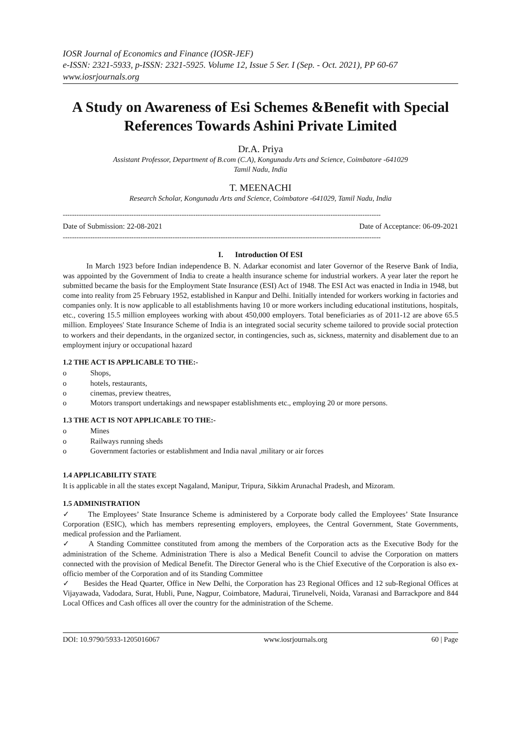IOSR Journal of Economics and Finance (IOSR-JEF)
e-ISSN: 2321-5933, p-ISSN: 2321-5925. Volume 12, Issue 5 Ser. I (Sep. - Oct. 2021), PP 60-67
www.iosrjournals.org
A Study on Awareness of Esi Schemes &Benefit with Special References Towards Ashini Private Limited
Dr.A. Priya
Assistant Professor, Department of B.com (C.A), Kongunadu Arts and Science, Coimbatore -641029
Tamil Nadu, India
T. MEENACHI
Research Scholar, Kongunadu Arts and Science, Coimbatore -641029, Tamil Nadu, India
-------------------------------------------------------------------------------------------------------------------------------------------
Date of Submission: 22-08-2021 Date of Acceptance: 06-09-2021
-------------------------------------------------------------------------------------------------------------------------------------------
I. Introduction Of ESI
In March 1923 before Indian independence B. N. Adarkar economist and later Governor of the Reserve Bank of India, was appointed by the Government of India to create a health insurance scheme for industrial workers. A year later the report he submitted became the basis for the Employment State Insurance (ESI) Act of 1948. The ESI Act was enacted in India in 1948, but come into reality from 25 February 1952, established in Kanpur and Delhi. Initially intended for workers working in factories and companies only. It is now applicable to all establishments having 10 or more workers including educational institutions, hospitals, etc., covering 15.5 million employees working with about 450,000 employers. Total beneficiaries as of 2011-12 are above 65.5 million. Employees' State Insurance Scheme of India is an integrated social security scheme tailored to provide social protection to workers and their dependants, in the organized sector, in contingencies, such as, sickness, maternity and disablement due to an employment injury or occupational hazard
1.2 THE ACT IS APPLICABLE TO THE:-
o Shops,
o hotels, restaurants,
o cinemas, preview theatres,
o Motors transport undertakings and newspaper establishments etc., employing 20 or more persons.
1.3 THE ACT IS NOT APPLICABLE TO THE:-
o Mines
o Railways running sheds
o Government factories or establishment and India naval ,military or air forces
1.4 APPLICABILITY STATE
It is applicable in all the states except Nagaland, Manipur, Tripura, Sikkim Arunachal Pradesh, and Mizoram.
1.5 ADMINISTRATION
✓ The Employees’ State Insurance Scheme is administered by a Corporate body called the Employees’ State Insurance Corporation (ESIC), which has members representing employers, employees, the Central Government, State Governments, medical profession and the Parliament.
✓ A Standing Committee constituted from among the members of the Corporation acts as the Executive Body for the administration of the Scheme. Administration There is also a Medical Benefit Council to advise the Corporation on matters connected with the provision of Medical Benefit. The Director General who is the Chief Executive of the Corporation is also ex-officio member of the Corporation and of its Standing Committee
✓ Besides the Head Quarter, Office in New Delhi, the Corporation has 23 Regional Offices and 12 sub-Regional Offices at Vijayawada, Vadodara, Surat, Hubli, Pune, Nagpur, Coimbatore, Madurai, Tirunelveli, Noida, Varanasi and Barrackpore and 844 Local Offices and Cash offices all over the country for the administration of the Scheme.
DOI: 10.9790/5933-1205016067 www.iosrjournals.org 60 | Page